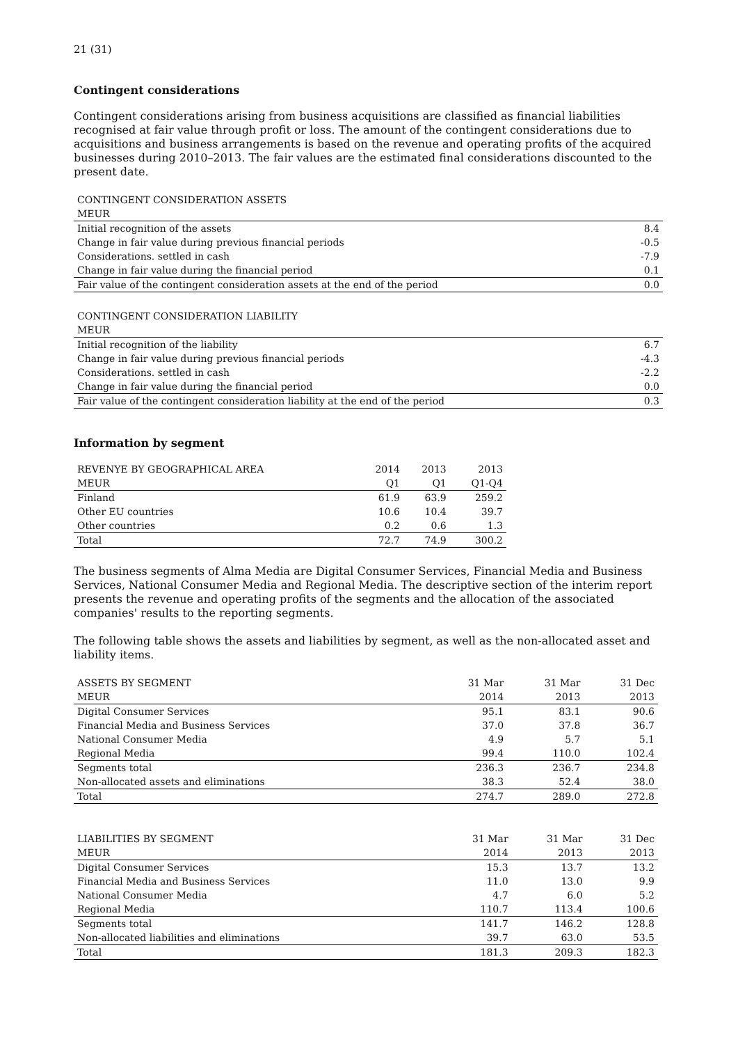21 (31)
Contingent considerations
Contingent considerations arising from business acquisitions are classified as financial liabilities recognised at fair value through profit or loss. The amount of the contingent considerations due to acquisitions and business arrangements is based on the revenue and operating profits of the acquired businesses during 2010–2013. The fair values are the estimated final considerations discounted to the present date.
| CONTINGENT CONSIDERATION ASSETS | |
| MEUR | |
| Initial recognition of the assets | 8.4 |
| Change in fair value during previous financial periods | -0.5 |
| Considerations. settled in cash | -7.9 |
| Change in fair value during the financial period | 0.1 |
| Fair value of the contingent consideration assets at the end of the period | 0.0 |
| CONTINGENT CONSIDERATION LIABILITY | |
| MEUR | |
| Initial recognition of the liability | 6.7 |
| Change in fair value during previous financial periods | -4.3 |
| Considerations. settled in cash | -2.2 |
| Change in fair value during the financial period | 0.0 |
| Fair value of the contingent consideration liability at the end of the period | 0.3 |
Information by segment
| REVENYE BY GEOGRAPHICAL AREA | 2014 | 2013 | 2013 |
| MEUR | Q1 | Q1 | Q1-Q4 |
| Finland | 61.9 | 63.9 | 259.2 |
| Other EU countries | 10.6 | 10.4 | 39.7 |
| Other countries | 0.2 | 0.6 | 1.3 |
| Total | 72.7 | 74.9 | 300.2 |
The business segments of Alma Media are Digital Consumer Services, Financial Media and Business Services, National Consumer Media and Regional Media. The descriptive section of the interim report presents the revenue and operating profits of the segments and the allocation of the associated companies' results to the reporting segments.
The following table shows the assets and liabilities by segment, as well as the non-allocated asset and liability items.
| ASSETS BY SEGMENT | 31 Mar | 31 Mar | 31 Dec |
| MEUR | 2014 | 2013 | 2013 |
| Digital Consumer Services | 95.1 | 83.1 | 90.6 |
| Financial Media and Business Services | 37.0 | 37.8 | 36.7 |
| National Consumer Media | 4.9 | 5.7 | 5.1 |
| Regional Media | 99.4 | 110.0 | 102.4 |
| Segments total | 236.3 | 236.7 | 234.8 |
| Non-allocated assets and eliminations | 38.3 | 52.4 | 38.0 |
| Total | 274.7 | 289.0 | 272.8 |
| LIABILITIES BY SEGMENT | 31 Mar | 31 Mar | 31 Dec |
| MEUR | 2014 | 2013 | 2013 |
| Digital Consumer Services | 15.3 | 13.7 | 13.2 |
| Financial Media and Business Services | 11.0 | 13.0 | 9.9 |
| National Consumer Media | 4.7 | 6.0 | 5.2 |
| Regional Media | 110.7 | 113.4 | 100.6 |
| Segments total | 141.7 | 146.2 | 128.8 |
| Non-allocated liabilities and eliminations | 39.7 | 63.0 | 53.5 |
| Total | 181.3 | 209.3 | 182.3 |